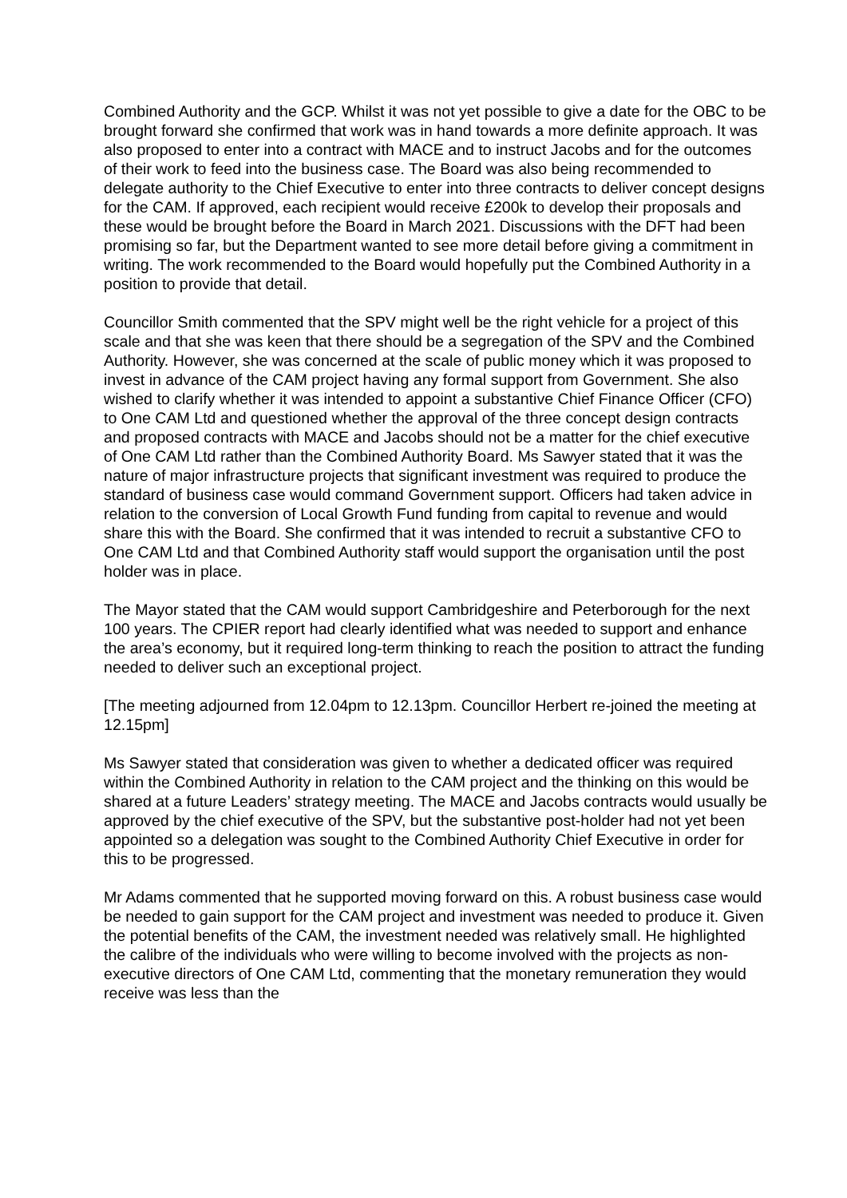Combined Authority and the GCP. Whilst it was not yet possible to give a date for the OBC to be brought forward she confirmed that work was in hand towards a more definite approach. It was also proposed to enter into a contract with MACE and to instruct Jacobs and for the outcomes of their work to feed into the business case. The Board was also being recommended to delegate authority to the Chief Executive to enter into three contracts to deliver concept designs for the CAM. If approved, each recipient would receive £200k to develop their proposals and these would be brought before the Board in March 2021. Discussions with the DFT had been promising so far, but the Department wanted to see more detail before giving a commitment in writing. The work recommended to the Board would hopefully put the Combined Authority in a position to provide that detail.
Councillor Smith commented that the SPV might well be the right vehicle for a project of this scale and that she was keen that there should be a segregation of the SPV and the Combined Authority. However, she was concerned at the scale of public money which it was proposed to invest in advance of the CAM project having any formal support from Government. She also wished to clarify whether it was intended to appoint a substantive Chief Finance Officer (CFO) to One CAM Ltd and questioned whether the approval of the three concept design contracts and proposed contracts with MACE and Jacobs should not be a matter for the chief executive of One CAM Ltd rather than the Combined Authority Board. Ms Sawyer stated that it was the nature of major infrastructure projects that significant investment was required to produce the standard of business case would command Government support. Officers had taken advice in relation to the conversion of Local Growth Fund funding from capital to revenue and would share this with the Board. She confirmed that it was intended to recruit a substantive CFO to One CAM Ltd and that Combined Authority staff would support the organisation until the post holder was in place.
The Mayor stated that the CAM would support Cambridgeshire and Peterborough for the next 100 years. The CPIER report had clearly identified what was needed to support and enhance the area’s economy, but it required long-term thinking to reach the position to attract the funding needed to deliver such an exceptional project.
[The meeting adjourned from 12.04pm to 12.13pm. Councillor Herbert re-joined the meeting at 12.15pm]
Ms Sawyer stated that consideration was given to whether a dedicated officer was required within the Combined Authority in relation to the CAM project and the thinking on this would be shared at a future Leaders’ strategy meeting. The MACE and Jacobs contracts would usually be approved by the chief executive of the SPV, but the substantive post-holder had not yet been appointed so a delegation was sought to the Combined Authority Chief Executive in order for this to be progressed.
Mr Adams commented that he supported moving forward on this. A robust business case would be needed to gain support for the CAM project and investment was needed to produce it. Given the potential benefits of the CAM, the investment needed was relatively small. He highlighted the calibre of the individuals who were willing to become involved with the projects as non-executive directors of One CAM Ltd, commenting that the monetary remuneration they would receive was less than the